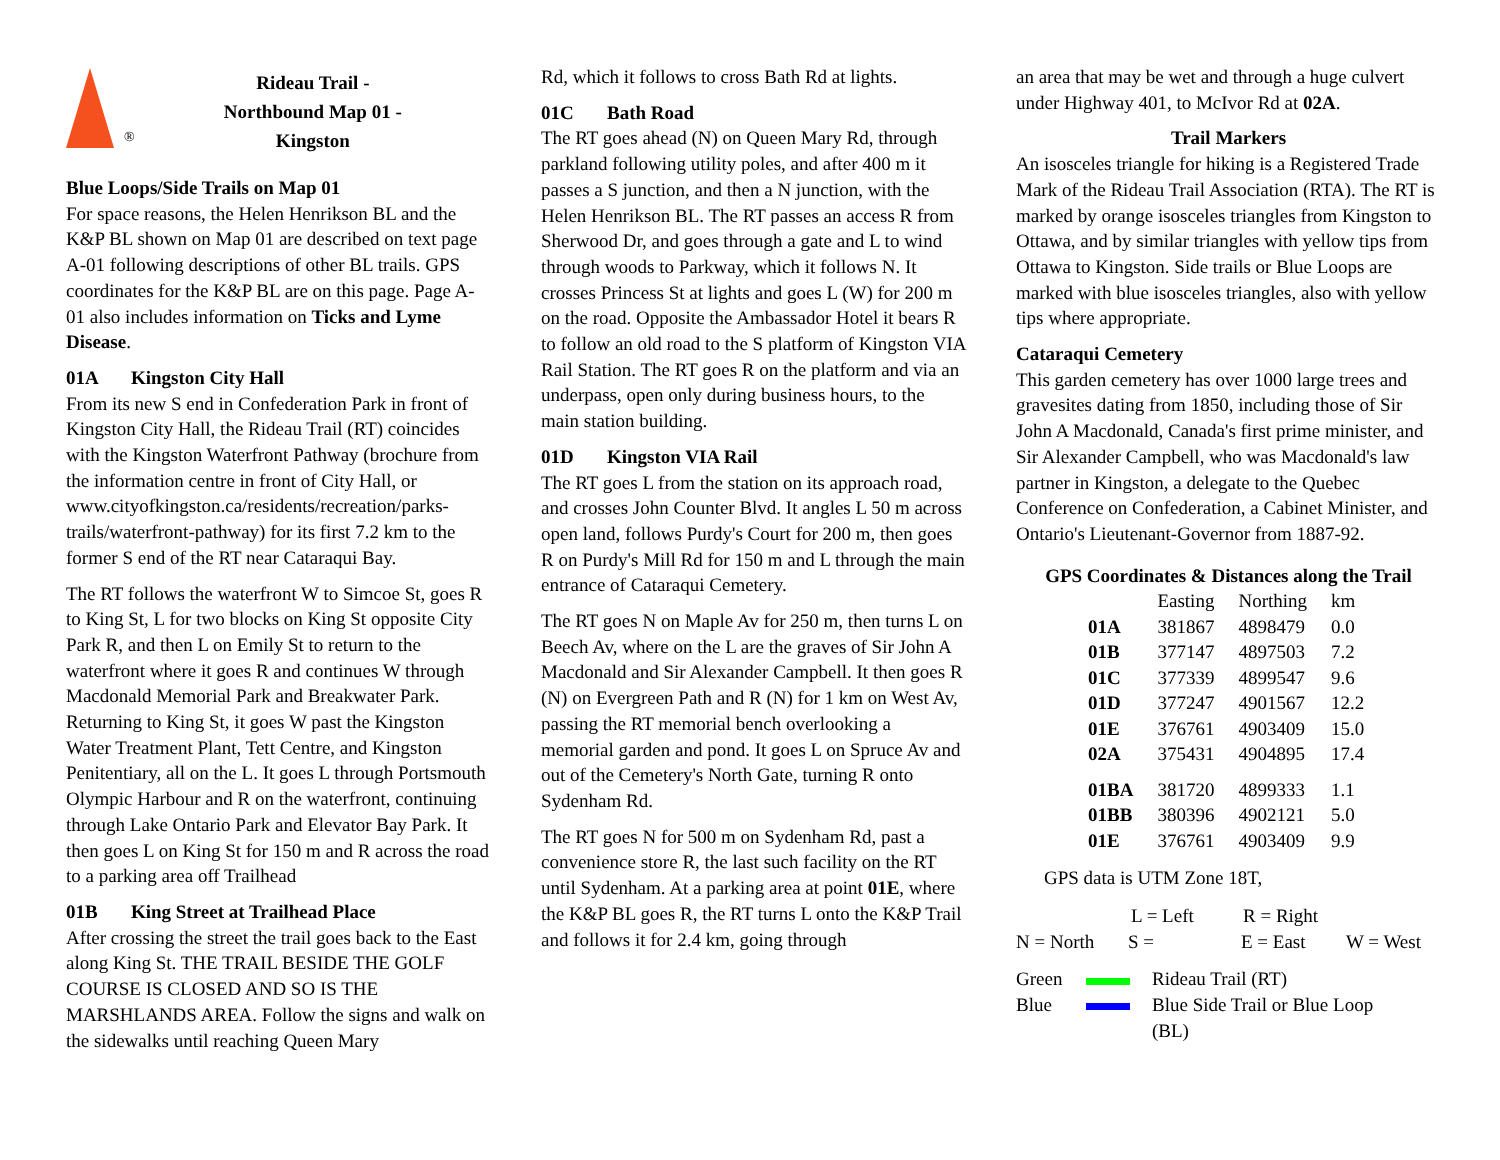®
Rideau Trail -
Northbound Map 01 -
Kingston
Blue Loops/Side Trails on Map 01
For space reasons, the Helen Henrikson BL and the K&P BL shown on Map 01 are described on text page A-01 following descriptions of other BL trails. GPS coordinates for the K&P BL are on this page. Page A-01 also includes information on Ticks and Lyme Disease.
01A Kingston City Hall
From its new S end in Confederation Park in front of Kingston City Hall, the Rideau Trail (RT) coincides with the Kingston Waterfront Pathway (brochure from the information centre in front of City Hall, or www.cityofkingston.ca/residents/recreation/parks-trails/waterfront-pathway) for its first 7.2 km to the former S end of the RT near Cataraqui Bay.
The RT follows the waterfront W to Simcoe St, goes R to King St, L for two blocks on King St opposite City Park R, and then L on Emily St to return to the waterfront where it goes R and continues W through Macdonald Memorial Park and Breakwater Park. Returning to King St, it goes W past the Kingston Water Treatment Plant, Tett Centre, and Kingston Penitentiary, all on the L. It goes L through Portsmouth Olympic Harbour and R on the waterfront, continuing through Lake Ontario Park and Elevator Bay Park. It then goes L on King St for 150 m and R across the road to a parking area off Trailhead
01B King Street at Trailhead Place
After crossing the street the trail goes back to the East along King St. THE TRAIL BESIDE THE GOLF COURSE IS CLOSED AND SO IS THE MARSHLANDS AREA. Follow the signs and walk on the sidewalks until reaching Queen Mary
Rd, which it follows to cross Bath Rd at lights.
01C Bath Road
The RT goes ahead (N) on Queen Mary Rd, through parkland following utility poles, and after 400 m it passes a S junction, and then a N junction, with the Helen Henrikson BL. The RT passes an access R from Sherwood Dr, and goes through a gate and L to wind through woods to Parkway, which it follows N. It crosses Princess St at lights and goes L (W) for 200 m on the road. Opposite the Ambassador Hotel it bears R to follow an old road to the S platform of Kingston VIA Rail Station. The RT goes R on the platform and via an underpass, open only during business hours, to the main station building.
01D Kingston VIA Rail
The RT goes L from the station on its approach road, and crosses John Counter Blvd. It angles L 50 m across open land, follows Purdy's Court for 200 m, then goes R on Purdy's Mill Rd for 150 m and L through the main entrance of Cataraqui Cemetery.
The RT goes N on Maple Av for 250 m, then turns L on Beech Av, where on the L are the graves of Sir John A Macdonald and Sir Alexander Campbell. It then goes R (N) on Evergreen Path and R (N) for 1 km on West Av, passing the RT memorial bench overlooking a memorial garden and pond. It goes L on Spruce Av and out of the Cemetery's North Gate, turning R onto Sydenham Rd.
The RT goes N for 500 m on Sydenham Rd, past a convenience store R, the last such facility on the RT until Sydenham. At a parking area at point 01E, where the K&P BL goes R, the RT turns L onto the K&P Trail and follows it for 2.4 km, going through
an area that may be wet and through a huge culvert under Highway 401, to McIvor Rd at 02A.
Trail Markers
An isosceles triangle for hiking is a Registered Trade Mark of the Rideau Trail Association (RTA). The RT is marked by orange isosceles triangles from Kingston to Ottawa, and by similar triangles with yellow tips from Ottawa to Kingston. Side trails or Blue Loops are marked with blue isosceles triangles, also with yellow tips where appropriate.
Cataraqui Cemetery
This garden cemetery has over 1000 large trees and gravesites dating from 1850, including those of Sir John A Macdonald, Canada's first prime minister, and Sir Alexander Campbell, who was Macdonald's law partner in Kingston, a delegate to the Quebec Conference on Confederation, a Cabinet Minister, and Ontario's Lieutenant-Governor from 1887-92.
GPS Coordinates & Distances along the Trail
| | Easting | Northing | km |
| --- | --- | --- | --- |
| 01A | 381867 | 4898479 | 0.0 |
| 01B | 377147 | 4897503 | 7.2 |
| 01C | 377339 | 4899547 | 9.6 |
| 01D | 377247 | 4901567 | 12.2 |
| 01E | 376761 | 4903409 | 15.0 |
| 02A | 375431 | 4904895 | 17.4 |
| 01BA | 381720 | 4899333 | 1.1 |
| 01BB | 380396 | 4902121 | 5.0 |
| 01E | 376761 | 4903409 | 9.9 |
GPS data is UTM Zone 18T,
L = Left R = Right
N = North S = E = East W = West
Green Rideau Trail (RT)
Blue Blue Side Trail or Blue Loop
(BL)